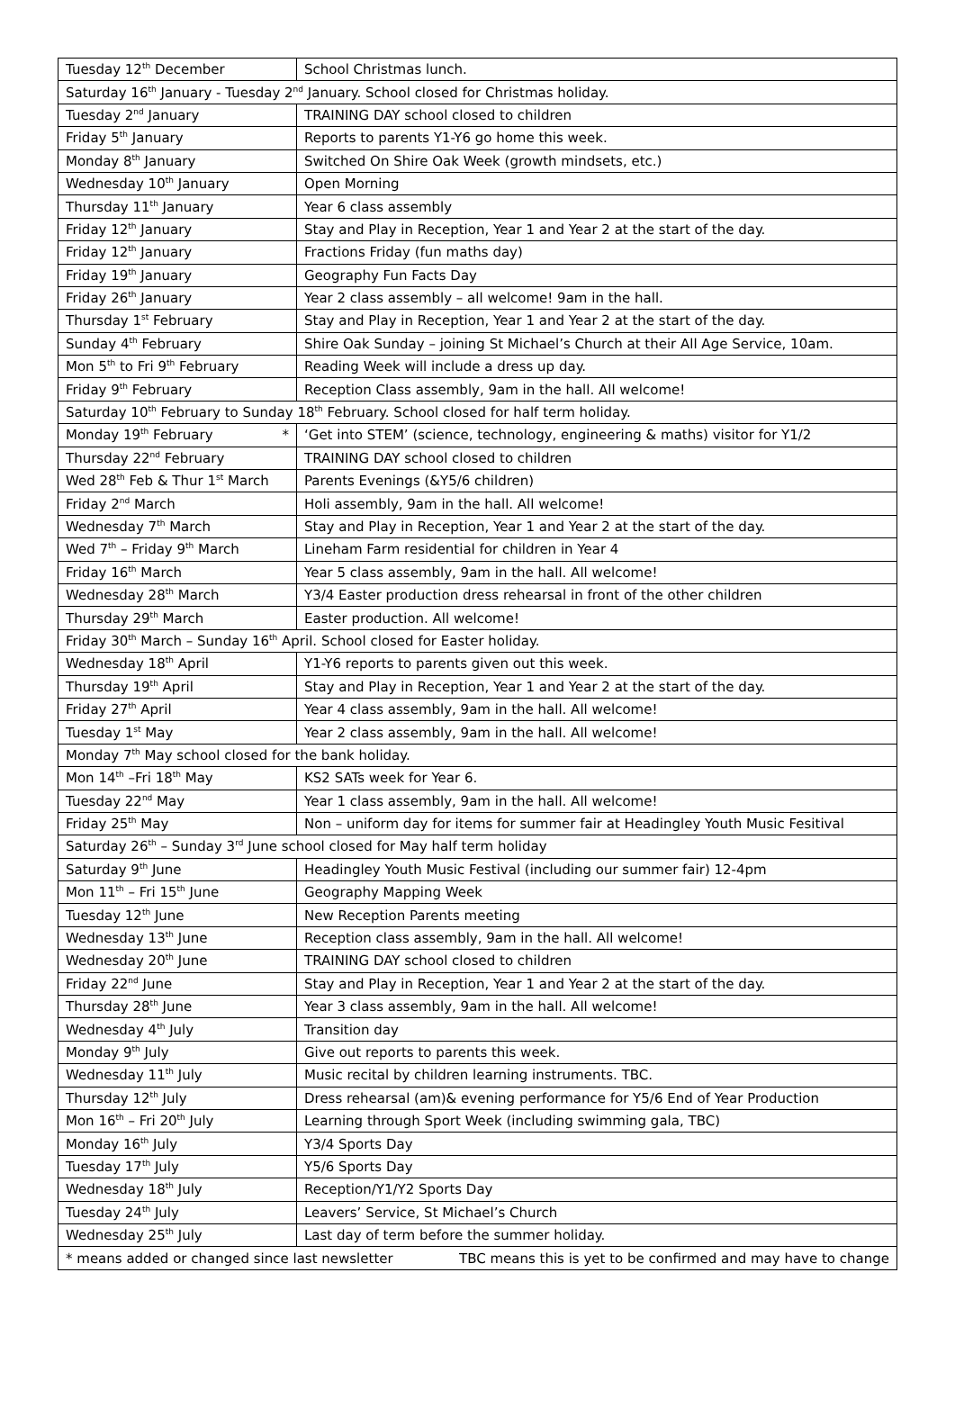| Tuesday 12<sup>th</sup> December | School Christmas lunch. |
| Saturday 16<sup>th</sup> January - Tuesday 2<sup>nd</sup> January. School closed for Christmas holiday. | |
| Tuesday 2<sup>nd</sup> January | TRAINING DAY school closed to children |
| Friday 5<sup>th</sup> January | Reports to parents Y1-Y6 go home this week. |
| Monday 8<sup>th</sup> January | Switched On Shire Oak Week (growth mindsets, etc.) |
| Wednesday 10<sup>th</sup> January | Open Morning |
| Thursday 11<sup>th</sup> January | Year 6 class assembly |
| Friday 12<sup>th</sup> January | Stay and Play in Reception, Year 1 and Year 2 at the start of the day. |
| Friday 12<sup>th</sup> January | Fractions Friday (fun maths day) |
| Friday 19<sup>th</sup> January | Geography Fun Facts Day |
| Friday 26<sup>th</sup> January | Year 2 class assembly – all welcome! 9am in the hall. |
| Thursday 1<sup>st</sup> February | Stay and Play in Reception, Year 1 and Year 2 at the start of the day. |
| Sunday 4<sup>th</sup> February | Shire Oak Sunday – joining St Michael’s Church at their All Age Service, 10am. |
| Mon 5<sup>th</sup> to Fri 9<sup>th</sup> February | Reading Week will include a dress up day. |
| Friday 9<sup>th</sup> February | Reception Class assembly, 9am in the hall. All welcome! |
| Saturday 10<sup>th</sup> February to Sunday 18<sup>th</sup> February. School closed for half term holiday. | |
| Monday 19<sup>th</sup> February * | ‘Get into STEM’ (science, technology, engineering & maths) visitor for Y1/2 |
| Thursday 22<sup>nd</sup> February | TRAINING DAY school closed to children |
| Wed 28<sup>th</sup> Feb & Thur 1<sup>st</sup> March | Parents Evenings (&Y5/6 children) |
| Friday 2<sup>nd</sup> March | Holi assembly, 9am in the hall. All welcome! |
| Wednesday 7<sup>th</sup> March | Stay and Play in Reception, Year 1 and Year 2 at the start of the day. |
| Wed 7<sup>th</sup> – Friday 9<sup>th</sup> March | Lineham Farm residential for children in Year 4 |
| Friday 16<sup>th</sup> March | Year 5 class assembly, 9am in the hall. All welcome! |
| Wednesday 28<sup>th</sup> March | Y3/4 Easter production dress rehearsal in front of the other children |
| Thursday 29<sup>th</sup> March | Easter production. All welcome! |
| Friday 30<sup>th</sup> March – Sunday 16<sup>th</sup> April. School closed for Easter holiday. | |
| Wednesday 18<sup>th</sup> April | Y1-Y6 reports to parents given out this week. |
| Thursday 19<sup>th</sup> April | Stay and Play in Reception, Year 1 and Year 2 at the start of the day. |
| Friday 27<sup>th</sup> April | Year 4 class assembly, 9am in the hall. All welcome! |
| Tuesday 1<sup>st</sup> May | Year 2 class assembly, 9am in the hall. All welcome! |
| Monday 7<sup>th</sup> May school closed for the bank holiday. | |
| Mon 14<sup>th</sup> –Fri 18<sup>th</sup> May | KS2 SATs week for Year 6. |
| Tuesday 22<sup>nd</sup> May | Year 1 class assembly, 9am in the hall. All welcome! |
| Friday 25<sup>th</sup> May | Non – uniform day for items for summer fair at Headingley Youth Music Fesitival |
| Saturday 26<sup>th</sup> – Sunday 3<sup>rd</sup> June school closed for May half term holiday | |
| Saturday 9<sup>th</sup> June | Headingley Youth Music Festival (including our summer fair) 12-4pm |
| Mon 11<sup>th</sup> – Fri 15<sup>th</sup> June | Geography Mapping Week |
| Tuesday 12<sup>th</sup> June | New Reception Parents meeting |
| Wednesday 13<sup>th</sup> June | Reception class assembly, 9am in the hall. All welcome! |
| Wednesday 20<sup>th</sup> June | TRAINING DAY school closed to children |
| Friday 22<sup>nd</sup> June | Stay and Play in Reception, Year 1 and Year 2 at the start of the day. |
| Thursday 28<sup>th</sup> June | Year 3 class assembly, 9am in the hall. All welcome! |
| Wednesday 4<sup>th</sup> July | Transition day |
| Monday 9<sup>th</sup> July | Give out reports to parents this week. |
| Wednesday 11<sup>th</sup> July | Music recital by children learning instruments. TBC. |
| Thursday 12<sup>th</sup> July | Dress rehearsal (am)& evening performance for Y5/6 End of Year Production |
| Mon 16<sup>th</sup> – Fri 20<sup>th</sup> July | Learning through Sport Week (including swimming gala, TBC) |
| Monday 16<sup>th</sup> July | Y3/4 Sports Day |
| Tuesday 17<sup>th</sup> July | Y5/6 Sports Day |
| Wednesday 18<sup>th</sup> July | Reception/Y1/Y2 Sports Day |
| Tuesday 24<sup>th</sup> July | Leavers’ Service, St Michael’s Church |
| Wednesday 25<sup>th</sup> July | Last day of term before the summer holiday. |
| * means added or changed since last newsletter TBC means this is yet to be confirmed and may have to change | |